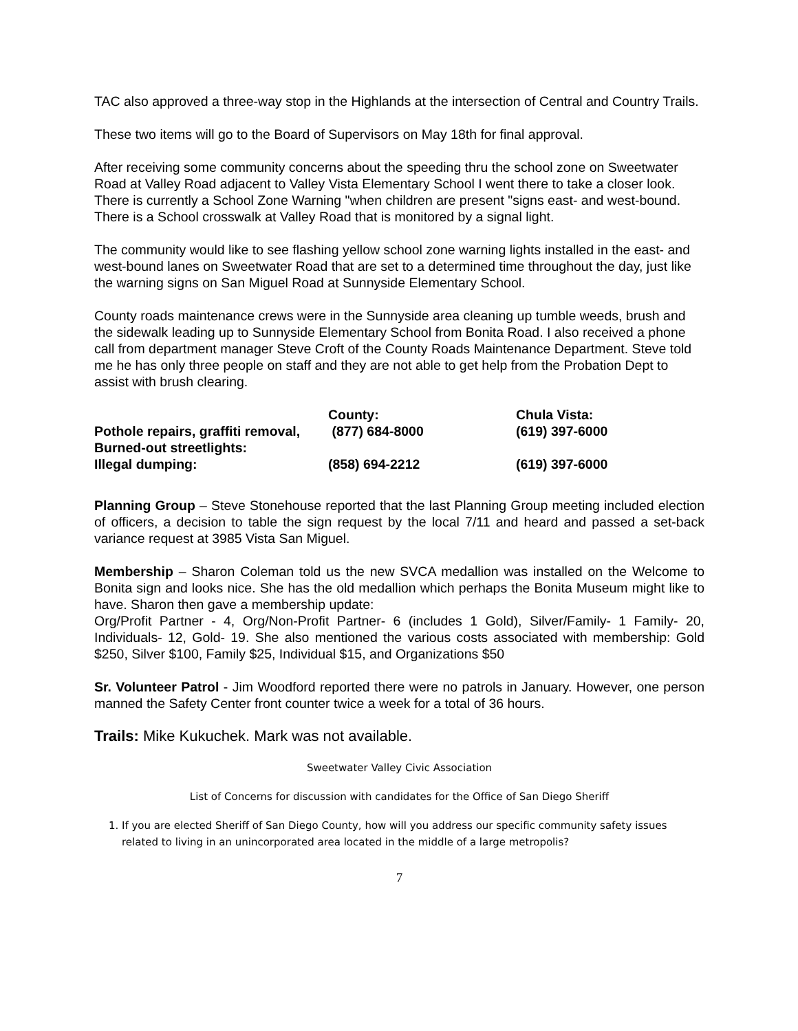TAC also approved a three-way stop in the Highlands at the intersection of Central and Country Trails.
These two items will go to the Board of Supervisors on May 18th for final approval.
After receiving some community concerns about the speeding thru the school zone on Sweetwater Road at Valley Road adjacent to Valley Vista Elementary School I went there to take a closer look. There is currently a School Zone Warning "when children are present "signs east- and west-bound. There is a School crosswalk at Valley Road that is monitored by a signal light.
The community would like to see flashing yellow school zone warning lights installed in the east- and west-bound lanes on Sweetwater Road that are set to a determined time throughout the day, just like the warning signs on San Miguel Road at Sunnyside Elementary School.
County roads maintenance crews were in the Sunnyside area cleaning up tumble weeds, brush and the sidewalk leading up to Sunnyside Elementary School from Bonita Road. I also received a phone call from department manager Steve Croft of the County Roads Maintenance Department. Steve told me he has only three people on staff and they are not able to get help from the Probation Dept to assist with brush clearing.
| | County: | Chula Vista: |
| Pothole repairs, graffiti removal, | (877) 684-8000 | (619) 397-6000 |
| Burned-out streetlights: | | |
| Illegal dumping: | (858) 694-2212 | (619) 397-6000 |
Planning Group – Steve Stonehouse reported that the last Planning Group meeting included election of officers, a decision to table the sign request by the local 7/11 and heard and passed a set-back variance request at 3985 Vista San Miguel.
Membership – Sharon Coleman told us the new SVCA medallion was installed on the Welcome to Bonita sign and looks nice. She has the old medallion which perhaps the Bonita Museum might like to have. Sharon then gave a membership update:
Org/Profit Partner - 4, Org/Non-Profit Partner- 6 (includes 1 Gold), Silver/Family- 1 Family- 20, Individuals- 12, Gold- 19. She also mentioned the various costs associated with membership: Gold $250, Silver $100, Family $25, Individual $15, and Organizations $50
Sr. Volunteer Patrol - Jim Woodford reported there were no patrols in January. However, one person manned the Safety Center front counter twice a week for a total of 36 hours.
Trails: Mike Kukuchek. Mark was not available.
Sweetwater Valley Civic Association
List of Concerns for discussion with candidates for the Office of San Diego Sheriff
1. If you are elected Sheriff of San Diego County, how will you address our specific community safety issues related to living in an unincorporated area located in the middle of a large metropolis?
7